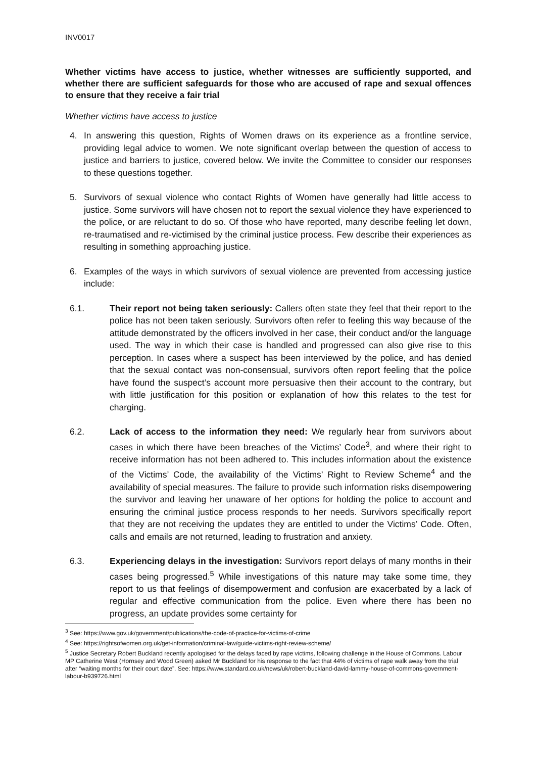INV0017
Whether victims have access to justice, whether witnesses are sufficiently supported, and whether there are sufficient safeguards for those who are accused of rape and sexual offences to ensure that they receive a fair trial
Whether victims have access to justice
4. In answering this question, Rights of Women draws on its experience as a frontline service, providing legal advice to women. We note significant overlap between the question of access to justice and barriers to justice, covered below. We invite the Committee to consider our responses to these questions together.
5. Survivors of sexual violence who contact Rights of Women have generally had little access to justice. Some survivors will have chosen not to report the sexual violence they have experienced to the police, or are reluctant to do so. Of those who have reported, many describe feeling let down, re-traumatised and re-victimised by the criminal justice process. Few describe their experiences as resulting in something approaching justice.
6. Examples of the ways in which survivors of sexual violence are prevented from accessing justice include:
6.1. Their report not being taken seriously: Callers often state they feel that their report to the police has not been taken seriously. Survivors often refer to feeling this way because of the attitude demonstrated by the officers involved in her case, their conduct and/or the language used. The way in which their case is handled and progressed can also give rise to this perception. In cases where a suspect has been interviewed by the police, and has denied that the sexual contact was non-consensual, survivors often report feeling that the police have found the suspect’s account more persuasive then their account to the contrary, but with little justification for this position or explanation of how this relates to the test for charging.
6.2. Lack of access to the information they need: We regularly hear from survivors about cases in which there have been breaches of the Victims’ Code<sup>3</sup>, and where their right to receive information has not been adhered to. This includes information about the existence of the Victims’ Code, the availability of the Victims’ Right to Review Scheme<sup>4</sup> and the availability of special measures. The failure to provide such information risks disempowering the survivor and leaving her unaware of her options for holding the police to account and ensuring the criminal justice process responds to her needs. Survivors specifically report that they are not receiving the updates they are entitled to under the Victims’ Code. Often, calls and emails are not returned, leading to frustration and anxiety.
6.3. Experiencing delays in the investigation: Survivors report delays of many months in their cases being progressed.<sup>5</sup> While investigations of this nature may take some time, they report to us that feelings of disempowerment and confusion are exacerbated by a lack of regular and effective communication from the police. Even where there has been no progress, an update provides some certainty for
<sup>3</sup> See: https://www.gov.uk/government/publications/the-code-of-practice-for-victims-of-crime
<sup>4</sup> See: https://rightsofwomen.org.uk/get-information/criminal-law/guide-victims-right-review-scheme/
<sup>5</sup> Justice Secretary Robert Buckland recently apologised for the delays faced by rape victims, following challenge in the House of Commons. Labour MP Catherine West (Hornsey and Wood Green) asked Mr Buckland for his response to the fact that 44% of victims of rape walk away from the trial after “waiting months for their court date”. See: https://www.standard.co.uk/news/uk/robert-buckland-david-lammy-house-of-commons-government-labour-b939726.html